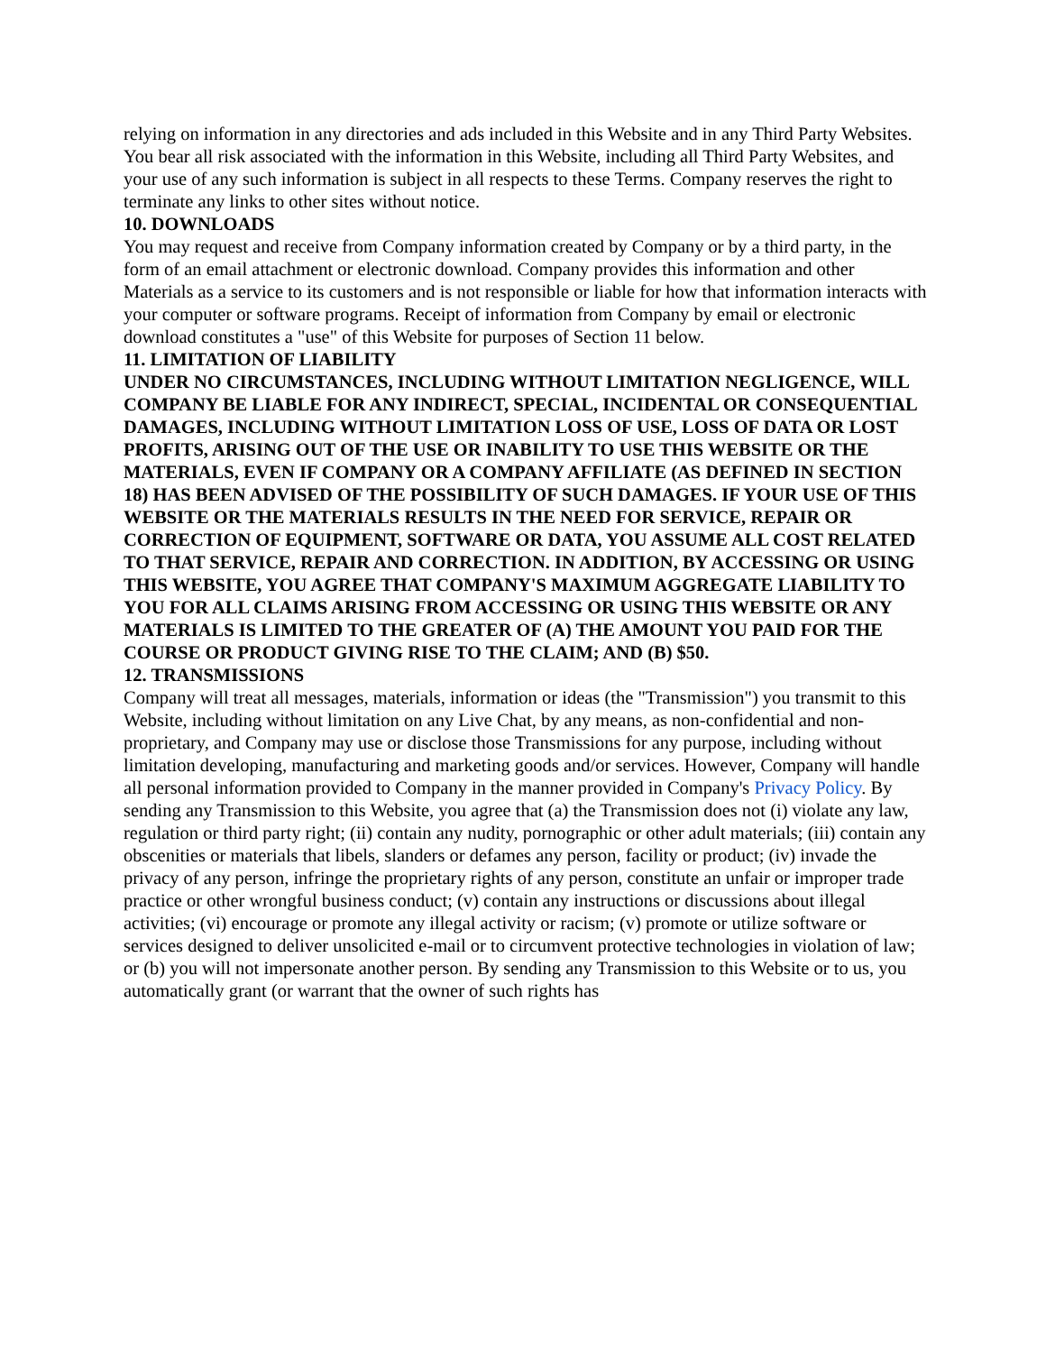relying on information in any directories and ads included in this Website and in any Third Party Websites. You bear all risk associated with the information in this Website, including all Third Party Websites, and your use of any such information is subject in all respects to these Terms. Company reserves the right to terminate any links to other sites without notice.
10. DOWNLOADS
You may request and receive from Company information created by Company or by a third party, in the form of an email attachment or electronic download. Company provides this information and other Materials as a service to its customers and is not responsible or liable for how that information interacts with your computer or software programs. Receipt of information from Company by email or electronic download constitutes a "use" of this Website for purposes of Section 11 below.
11. LIMITATION OF LIABILITY
UNDER NO CIRCUMSTANCES, INCLUDING WITHOUT LIMITATION NEGLIGENCE, WILL COMPANY BE LIABLE FOR ANY INDIRECT, SPECIAL, INCIDENTAL OR CONSEQUENTIAL DAMAGES, INCLUDING WITHOUT LIMITATION LOSS OF USE, LOSS OF DATA OR LOST PROFITS, ARISING OUT OF THE USE OR INABILITY TO USE THIS WEBSITE OR THE MATERIALS, EVEN IF COMPANY OR A COMPANY AFFILIATE (AS DEFINED IN SECTION 18) HAS BEEN ADVISED OF THE POSSIBILITY OF SUCH DAMAGES. IF YOUR USE OF THIS WEBSITE OR THE MATERIALS RESULTS IN THE NEED FOR SERVICE, REPAIR OR CORRECTION OF EQUIPMENT, SOFTWARE OR DATA, YOU ASSUME ALL COST RELATED TO THAT SERVICE, REPAIR AND CORRECTION. IN ADDITION, BY ACCESSING OR USING THIS WEBSITE, YOU AGREE THAT COMPANY'S MAXIMUM AGGREGATE LIABILITY TO YOU FOR ALL CLAIMS ARISING FROM ACCESSING OR USING THIS WEBSITE OR ANY MATERIALS IS LIMITED TO THE GREATER OF (A) THE AMOUNT YOU PAID FOR THE COURSE OR PRODUCT GIVING RISE TO THE CLAIM; AND (B) $50.
12. TRANSMISSIONS
Company will treat all messages, materials, information or ideas (the "Transmission") you transmit to this Website, including without limitation on any Live Chat, by any means, as non-confidential and non-proprietary, and Company may use or disclose those Transmissions for any purpose, including without limitation developing, manufacturing and marketing goods and/or services. However, Company will handle all personal information provided to Company in the manner provided in Company's Privacy Policy. By sending any Transmission to this Website, you agree that (a) the Transmission does not (i) violate any law, regulation or third party right; (ii) contain any nudity, pornographic or other adult materials; (iii) contain any obscenities or materials that libels, slanders or defames any person, facility or product; (iv) invade the privacy of any person, infringe the proprietary rights of any person, constitute an unfair or improper trade practice or other wrongful business conduct; (v) contain any instructions or discussions about illegal activities; (vi) encourage or promote any illegal activity or racism; (v) promote or utilize software or services designed to deliver unsolicited e-mail or to circumvent protective technologies in violation of law; or (b) you will not impersonate another person. By sending any Transmission to this Website or to us, you automatically grant (or warrant that the owner of such rights has